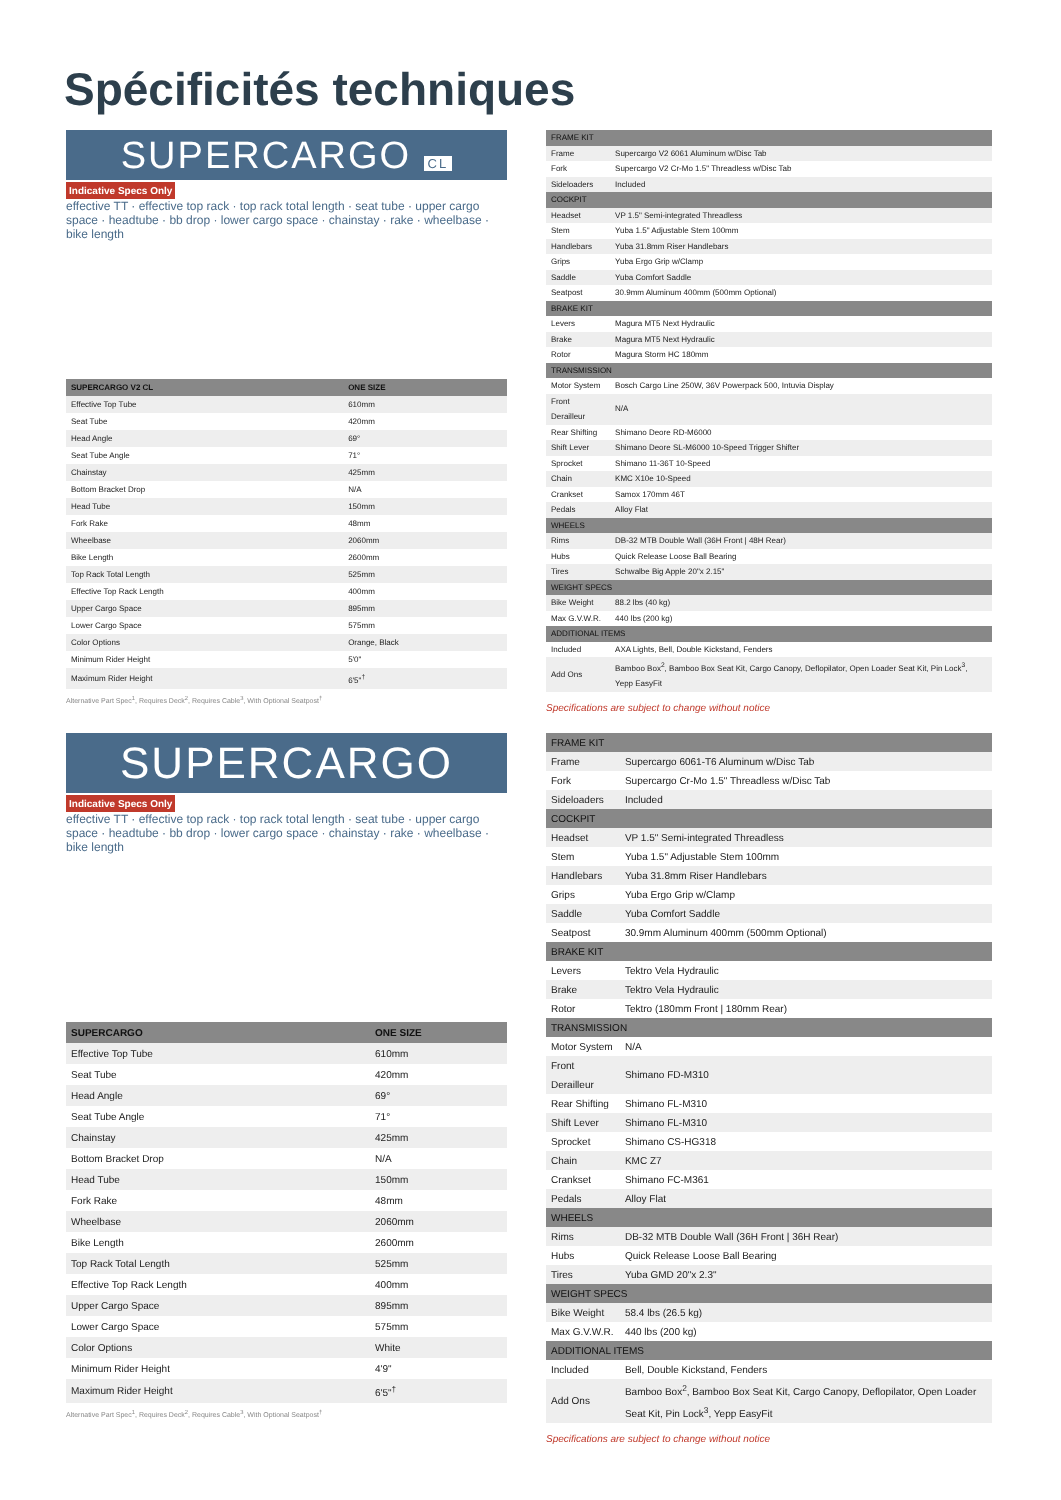Spécificités techniques
SUPERCARGO CL
Indicative Specs Only
effective TT · effective top rack · top rack total length · seat tube · upper cargo space · headtube · bb drop · lower cargo space · chainstay · rake · wheelbase · bike length
| SUPERCARGO V2 CL | ONE SIZE |
| --- | --- |
| Effective Top Tube | 610mm |
| Seat Tube | 420mm |
| Head Angle | 69° |
| Seat Tube Angle | 71° |
| Chainstay | 425mm |
| Bottom Bracket Drop | N/A |
| Head Tube | 150mm |
| Fork Rake | 48mm |
| Wheelbase | 2060mm |
| Bike Length | 2600mm |
| Top Rack Total Length | 525mm |
| Effective Top Rack Length | 400mm |
| Upper Cargo Space | 895mm |
| Lower Cargo Space | 575mm |
| Color Options | Orange, Black |
| Minimum Rider Height | 5'0" |
| Maximum Rider Height | 6'5"<sup>†</sup> |
Alternative Part Spec<sup>1</sup>, Requires Deck<sup>2</sup>, Requires Cable<sup>3</sup>, With Optional Seatpost<sup>†</sup>
| FRAME KIT | |
| Frame | Supercargo V2 6061 Aluminum w/Disc Tab |
| Fork | Supercargo V2 Cr-Mo 1.5" Threadless w/Disc Tab |
| Sideloaders | Included |
| COCKPIT | |
| Headset | VP 1.5" Semi-integrated Threadless |
| Stem | Yuba 1.5" Adjustable Stem 100mm |
| Handlebars | Yuba 31.8mm Riser Handlebars |
| Grips | Yuba Ergo Grip w/Clamp |
| Saddle | Yuba Comfort Saddle |
| Seatpost | 30.9mm Aluminum 400mm (500mm Optional) |
| BRAKE KIT | |
| Levers | Magura MT5 Next Hydraulic |
| Brake | Magura MT5 Next Hydraulic |
| Rotor | Magura Storm HC 180mm |
| TRANSMISSION | |
| Motor System | Bosch Cargo Line 250W, 36V Powerpack 500, Intuvia Display |
| Front Derailleur | N/A |
| Rear Shifting | Shimano Deore RD-M6000 |
| Shift Lever | Shimano Deore SL-M6000 10-Speed Trigger Shifter |
| Sprocket | Shimano 11-36T 10-Speed |
| Chain | KMC X10e 10-Speed |
| Crankset | Samox 170mm 46T |
| Pedals | Alloy Flat |
| WHEELS | |
| Rims | DB-32 MTB Double Wall (36H Front / 48H Rear) |
| Hubs | Quick Release Loose Ball Bearing |
| Tires | Schwalbe Big Apple 20"x 2.15" |
| WEIGHT SPECS | |
| Bike Weight | 88.2 lbs (40 kg) |
| Max G.V.W.R. | 440 lbs (200 kg) |
| ADDITIONAL ITEMS | |
| Included | AXA Lights, Bell, Double Kickstand, Fenders |
| Add Ons | Bamboo Box<sup>2</sup>, Bamboo Box Seat Kit, Cargo Canopy, Deflopilator, Open Loader Seat Kit, Pin Lock<sup>3</sup>, Yepp EasyFit |
Specifications are subject to change without notice
SUPERCARGO
Indicative Specs Only
effective TT · effective top rack · top rack total length · seat tube · upper cargo space · headtube · bb drop · lower cargo space · chainstay · rake · wheelbase · bike length
| SUPERCARGO | ONE SIZE |
| --- | --- |
| Effective Top Tube | 610mm |
| Seat Tube | 420mm |
| Head Angle | 69° |
| Seat Tube Angle | 71° |
| Chainstay | 425mm |
| Bottom Bracket Drop | N/A |
| Head Tube | 150mm |
| Fork Rake | 48mm |
| Wheelbase | 2060mm |
| Bike Length | 2600mm |
| Top Rack Total Length | 525mm |
| Effective Top Rack Length | 400mm |
| Upper Cargo Space | 895mm |
| Lower Cargo Space | 575mm |
| Color Options | White |
| Minimum Rider Height | 4'9" |
| Maximum Rider Height | 6'5"<sup>†</sup> |
Alternative Part Spec<sup>1</sup>, Requires Deck<sup>2</sup>, Requires Cable<sup>3</sup>, With Optional Seatpost<sup>†</sup>
| FRAME KIT | |
| Frame | Supercargo 6061-T6 Aluminum w/Disc Tab |
| Fork | Supercargo Cr-Mo 1.5" Threadless w/Disc Tab |
| Sideloaders | Included |
| COCKPIT | |
| Headset | VP 1.5" Semi-integrated Threadless |
| Stem | Yuba 1.5" Adjustable Stem 100mm |
| Handlebars | Yuba 31.8mm Riser Handlebars |
| Grips | Yuba Ergo Grip w/Clamp |
| Saddle | Yuba Comfort Saddle |
| Seatpost | 30.9mm Aluminum 400mm (500mm Optional) |
| BRAKE KIT | |
| Levers | Tektro Vela Hydraulic |
| Brake | Tektro Vela Hydraulic |
| Rotor | Tektro (180mm Front / 180mm Rear) |
| TRANSMISSION | |
| Motor System | N/A |
| Front Derailleur | Shimano FD-M310 |
| Rear Shifting | Shimano FL-M310 |
| Shift Lever | Shimano FL-M310 |
| Sprocket | Shimano CS-HG318 |
| Chain | KMC Z7 |
| Crankset | Shimano FC-M361 |
| Pedals | Alloy Flat |
| WHEELS | |
| Rims | DB-32 MTB Double Wall (36H Front / 36H Rear) |
| Hubs | Quick Release Loose Ball Bearing |
| Tires | Yuba GMD 20"x 2.3" |
| WEIGHT SPECS | |
| Bike Weight | 58.4 lbs (26.5 kg) |
| Max G.V.W.R. | 440 lbs (200 kg) |
| ADDITIONAL ITEMS | |
| Included | Bell, Double Kickstand, Fenders |
| Add Ons | Bamboo Box<sup>2</sup>, Bamboo Box Seat Kit, Cargo Canopy, Deflopilator, Open Loader Seat Kit, Pin Lock<sup>3</sup>, Yepp EasyFit |
Specifications are subject to change without notice